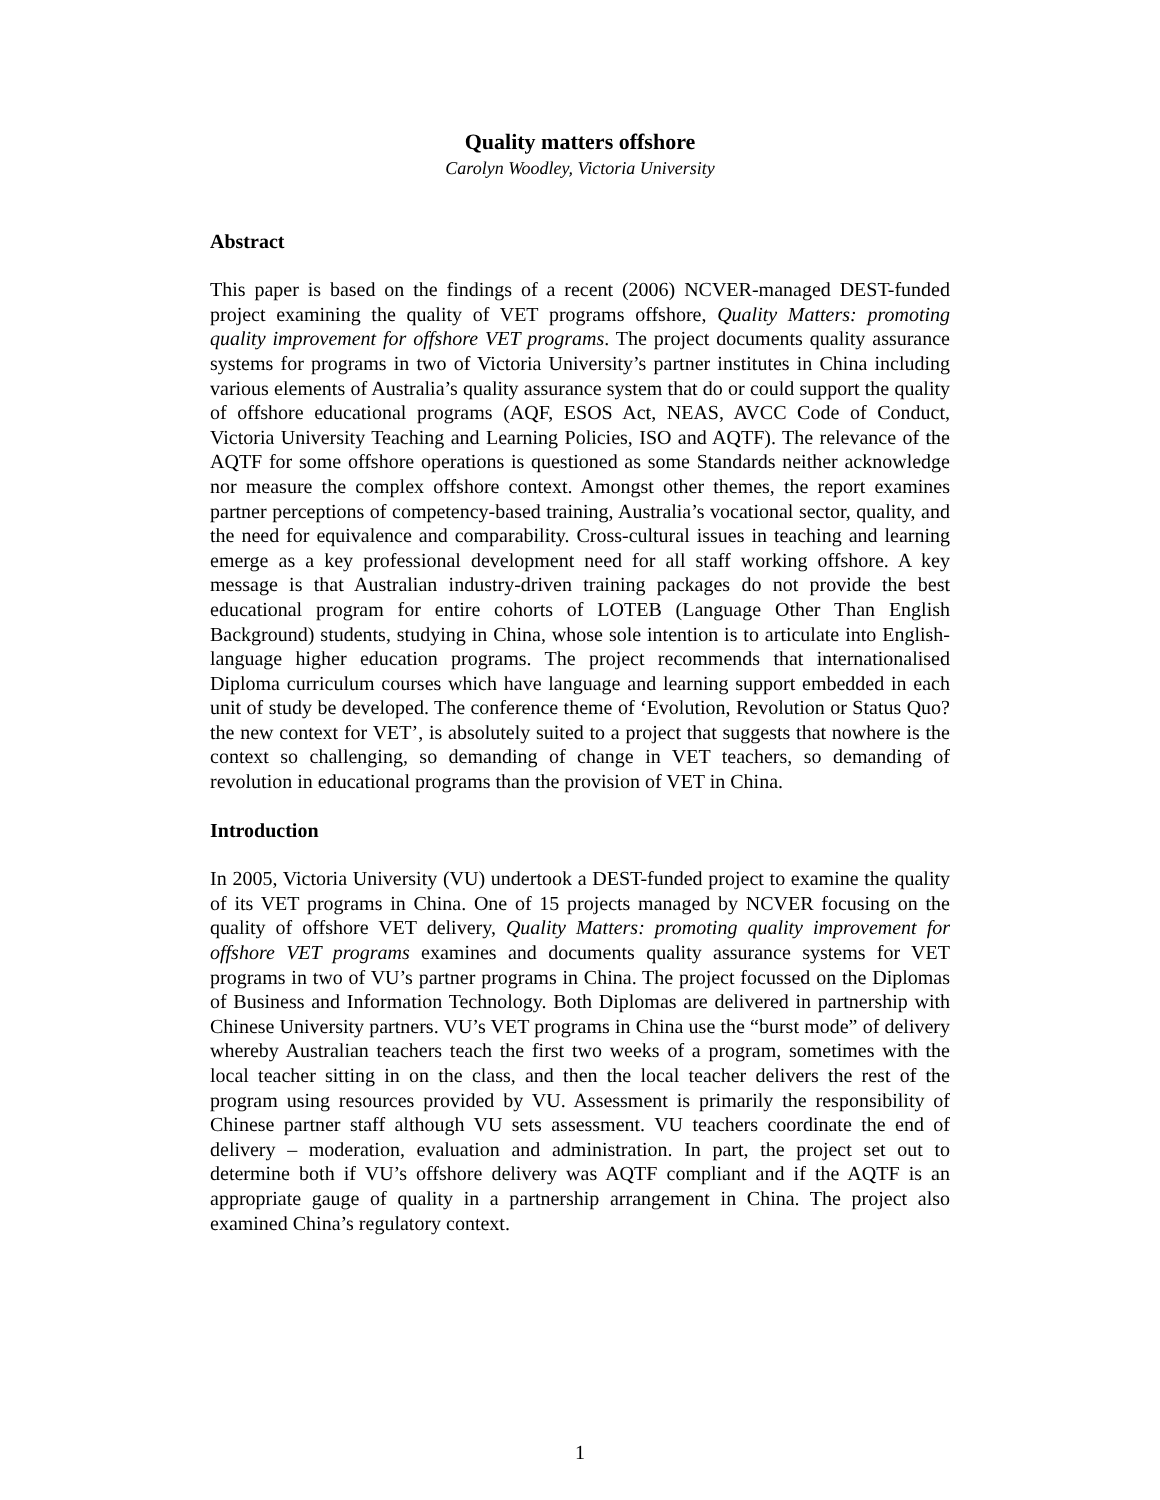Quality matters offshore
Carolyn Woodley, Victoria University
Abstract
This paper is based on the findings of a recent (2006) NCVER-managed DEST-funded project examining the quality of VET programs offshore, Quality Matters: promoting quality improvement for offshore VET programs. The project documents quality assurance systems for programs in two of Victoria University’s partner institutes in China including various elements of Australia’s quality assurance system that do or could support the quality of offshore educational programs (AQF, ESOS Act, NEAS, AVCC Code of Conduct, Victoria University Teaching and Learning Policies, ISO and AQTF). The relevance of the AQTF for some offshore operations is questioned as some Standards neither acknowledge nor measure the complex offshore context. Amongst other themes, the report examines partner perceptions of competency-based training, Australia’s vocational sector, quality, and the need for equivalence and comparability. Cross-cultural issues in teaching and learning emerge as a key professional development need for all staff working offshore. A key message is that Australian industry-driven training packages do not provide the best educational program for entire cohorts of LOTEB (Language Other Than English Background) students, studying in China, whose sole intention is to articulate into English-language higher education programs. The project recommends that internationalised Diploma curriculum courses which have language and learning support embedded in each unit of study be developed. The conference theme of ‘Evolution, Revolution or Status Quo? the new context for VET’, is absolutely suited to a project that suggests that nowhere is the context so challenging, so demanding of change in VET teachers, so demanding of revolution in educational programs than the provision of VET in China.
Introduction
In 2005, Victoria University (VU) undertook a DEST-funded project to examine the quality of its VET programs in China. One of 15 projects managed by NCVER focusing on the quality of offshore VET delivery, Quality Matters: promoting quality improvement for offshore VET programs examines and documents quality assurance systems for VET programs in two of VU’s partner programs in China. The project focussed on the Diplomas of Business and Information Technology. Both Diplomas are delivered in partnership with Chinese University partners. VU’s VET programs in China use the “burst mode” of delivery whereby Australian teachers teach the first two weeks of a program, sometimes with the local teacher sitting in on the class, and then the local teacher delivers the rest of the program using resources provided by VU. Assessment is primarily the responsibility of Chinese partner staff although VU sets assessment. VU teachers coordinate the end of delivery – moderation, evaluation and administration. In part, the project set out to determine both if VU’s offshore delivery was AQTF compliant and if the AQTF is an appropriate gauge of quality in a partnership arrangement in China. The project also examined China’s regulatory context.
1